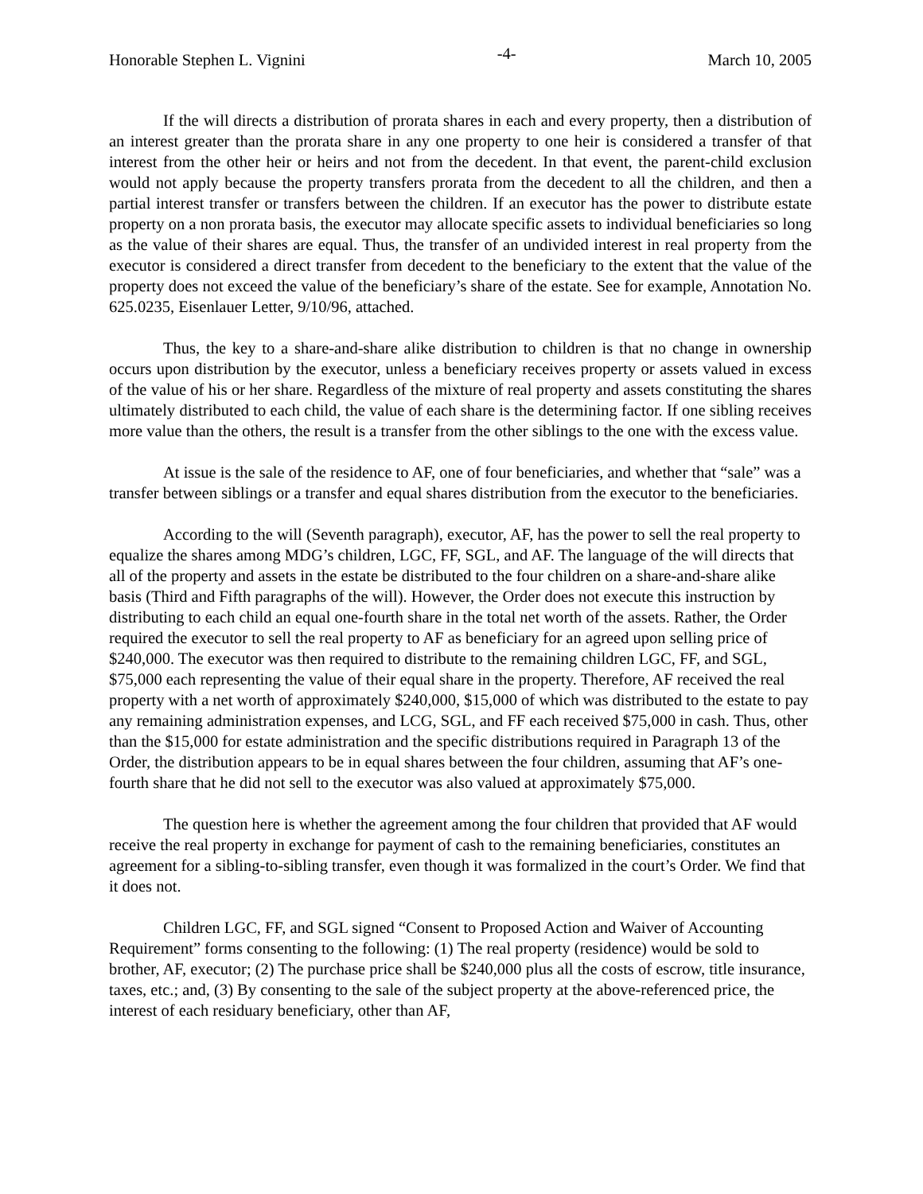Honorable Stephen L. Vignini -4- March 10, 2005
If the will directs a distribution of prorata shares in each and every property, then a distribution of an interest greater than the prorata share in any one property to one heir is considered a transfer of that interest from the other heir or heirs and not from the decedent. In that event, the parent-child exclusion would not apply because the property transfers prorata from the decedent to all the children, and then a partial interest transfer or transfers between the children. If an executor has the power to distribute estate property on a non prorata basis, the executor may allocate specific assets to individual beneficiaries so long as the value of their shares are equal. Thus, the transfer of an undivided interest in real property from the executor is considered a direct transfer from decedent to the beneficiary to the extent that the value of the property does not exceed the value of the beneficiary’s share of the estate. See for example, Annotation No. 625.0235, Eisenlauer Letter, 9/10/96, attached.
Thus, the key to a share-and-share alike distribution to children is that no change in ownership occurs upon distribution by the executor, unless a beneficiary receives property or assets valued in excess of the value of his or her share. Regardless of the mixture of real property and assets constituting the shares ultimately distributed to each child, the value of each share is the determining factor. If one sibling receives more value than the others, the result is a transfer from the other siblings to the one with the excess value.
At issue is the sale of the residence to AF, one of four beneficiaries, and whether that “sale” was a transfer between siblings or a transfer and equal shares distribution from the executor to the beneficiaries.
According to the will (Seventh paragraph), executor, AF, has the power to sell the real property to equalize the shares among MDG’s children, LGC, FF, SGL, and AF. The language of the will directs that all of the property and assets in the estate be distributed to the four children on a share-and-share alike basis (Third and Fifth paragraphs of the will). However, the Order does not execute this instruction by distributing to each child an equal one-fourth share in the total net worth of the assets. Rather, the Order required the executor to sell the real property to AF as beneficiary for an agreed upon selling price of $240,000. The executor was then required to distribute to the remaining children LGC, FF, and SGL, $75,000 each representing the value of their equal share in the property. Therefore, AF received the real property with a net worth of approximately $240,000, $15,000 of which was distributed to the estate to pay any remaining administration expenses, and LCG, SGL, and FF each received $75,000 in cash. Thus, other than the $15,000 for estate administration and the specific distributions required in Paragraph 13 of the Order, the distribution appears to be in equal shares between the four children, assuming that AF’s one-fourth share that he did not sell to the executor was also valued at approximately $75,000.
The question here is whether the agreement among the four children that provided that AF would receive the real property in exchange for payment of cash to the remaining beneficiaries, constitutes an agreement for a sibling-to-sibling transfer, even though it was formalized in the court’s Order. We find that it does not.
Children LGC, FF, and SGL signed “Consent to Proposed Action and Waiver of Accounting Requirement” forms consenting to the following: (1) The real property (residence) would be sold to brother, AF, executor; (2) The purchase price shall be $240,000 plus all the costs of escrow, title insurance, taxes, etc.; and, (3) By consenting to the sale of the subject property at the above-referenced price, the interest of each residuary beneficiary, other than AF,